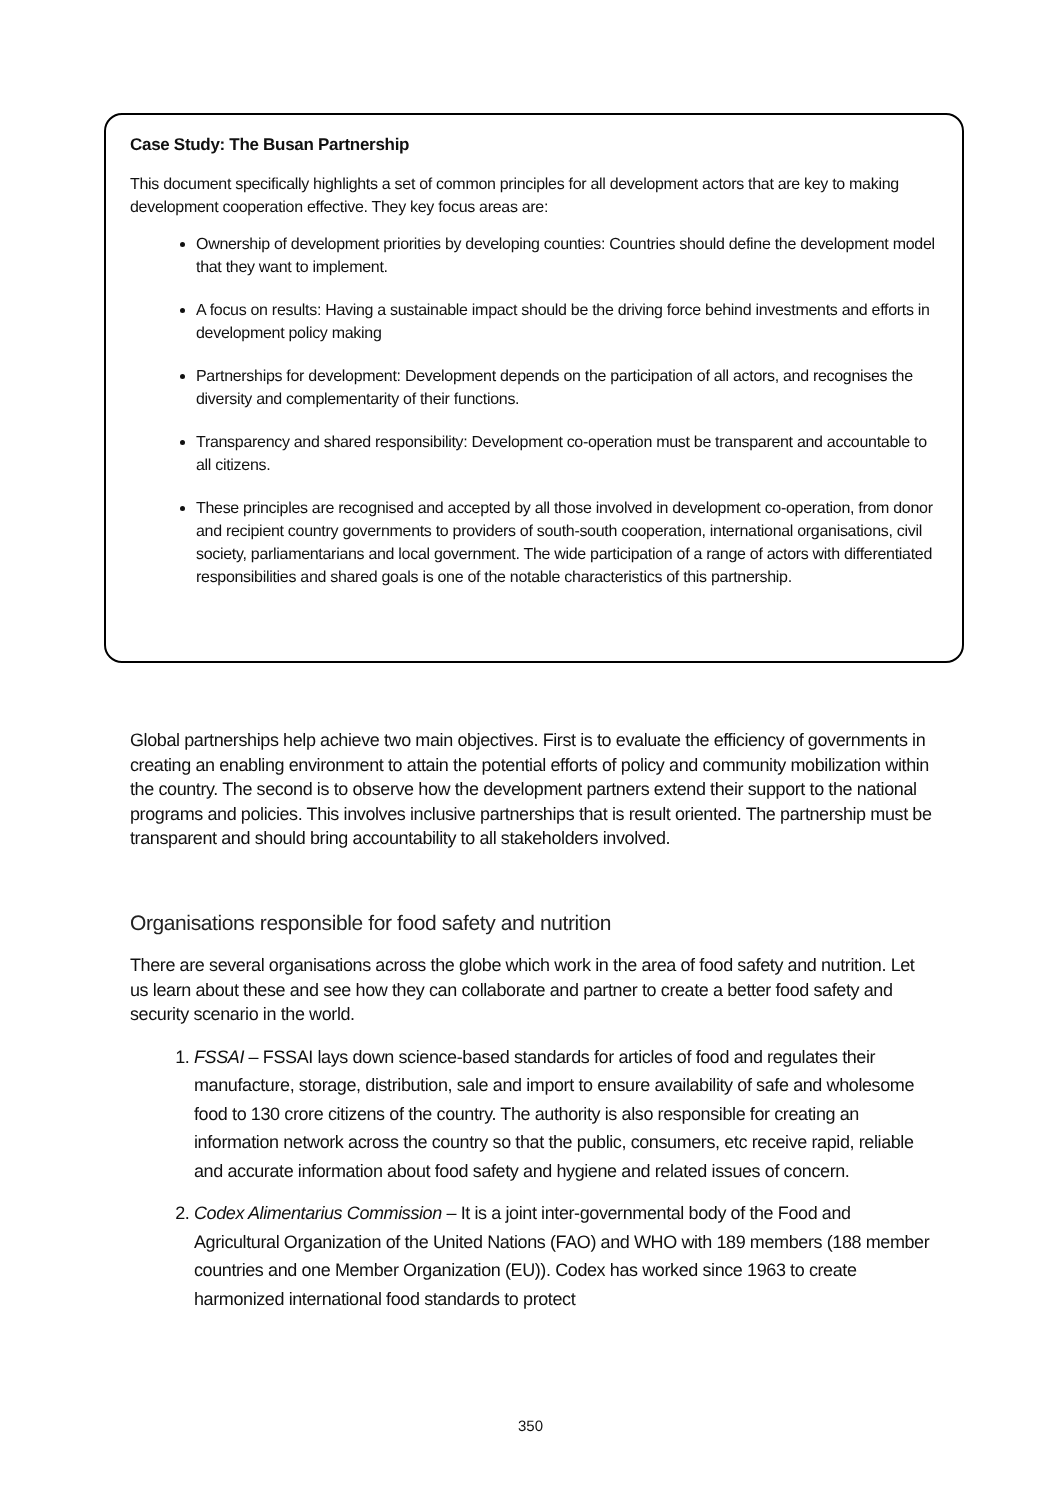Case Study: The Busan Partnership
This document specifically highlights a set of common principles for all development actors that are key to making development cooperation effective. They key focus areas are:
Ownership of development priorities by developing counties: Countries should define the development model that they want to implement.
A focus on results: Having a sustainable impact should be the driving force behind investments and efforts in development policy making
Partnerships for development: Development depends on the participation of all actors, and recognises the diversity and complementarity of their functions.
Transparency and shared responsibility: Development co-operation must be transparent and accountable to all citizens.
These principles are recognised and accepted by all those involved in development co-operation, from donor and recipient country governments to providers of south-south cooperation, international organisations, civil society, parliamentarians and local government. The wide participation of a range of actors with differentiated responsibilities and shared goals is one of the notable characteristics of this partnership.
Global partnerships help achieve two main objectives. First is to evaluate the efficiency of governments in creating an enabling environment to attain the potential efforts of policy and community mobilization within the country. The second is to observe how the development partners extend their support to the national programs and policies. This involves inclusive partnerships that is result oriented. The partnership must be transparent and should bring accountability to all stakeholders involved.
Organisations responsible for food safety and nutrition
There are several organisations across the globe which work in the area of food safety and nutrition. Let us learn about these and see how they can collaborate and partner to create a better food safety and security scenario in the world.
1. FSSAI – FSSAI lays down science-based standards for articles of food and regulates their manufacture, storage, distribution, sale and import to ensure availability of safe and wholesome food to 130 crore citizens of the country. The authority is also responsible for creating an information network across the country so that the public, consumers, etc receive rapid, reliable and accurate information about food safety and hygiene and related issues of concern.
2. Codex Alimentarius Commission – It is a joint inter-governmental body of the Food and Agricultural Organization of the United Nations (FAO) and WHO with 189 members (188 member countries and one Member Organization (EU)). Codex has worked since 1963 to create harmonized international food standards to protect
350